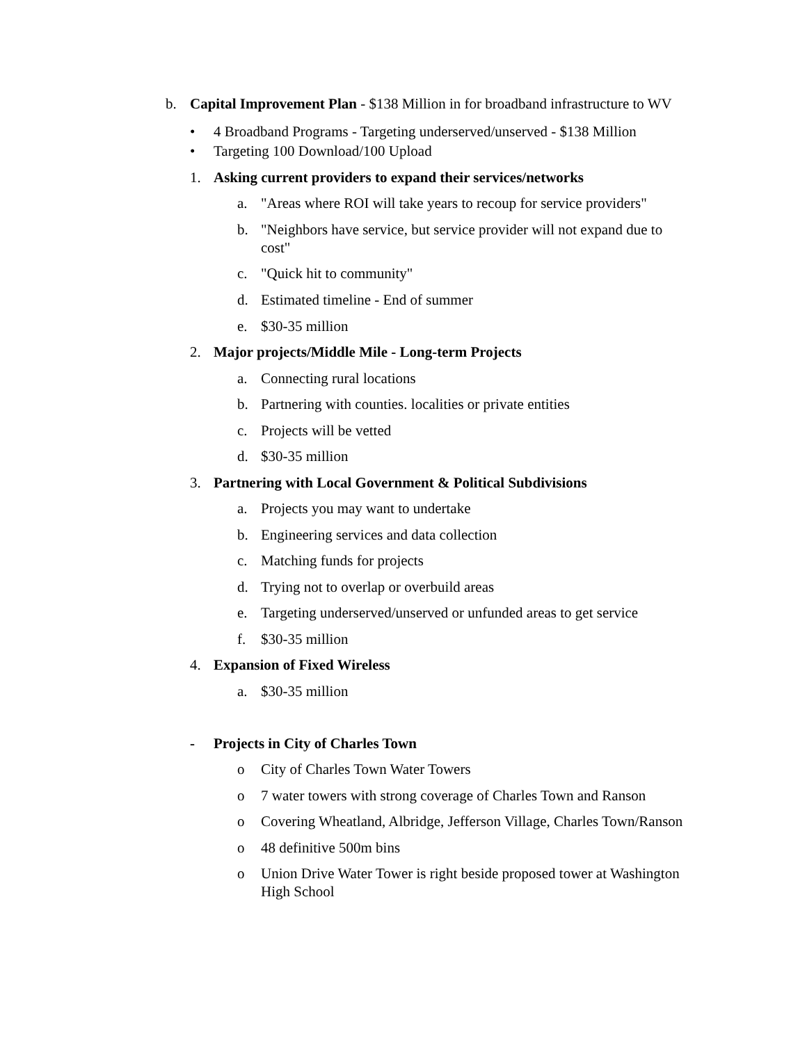b. Capital Improvement Plan - $138 Million in for broadband infrastructure to WV
• 4 Broadband Programs - Targeting underserved/unserved - $138 Million
• Targeting 100 Download/100 Upload
1. Asking current providers to expand their services/networks
a. "Areas where ROI will take years to recoup for service providers"
b. "Neighbors have service, but service provider will not expand due to cost"
c. "Quick hit to community"
d. Estimated timeline - End of summer
e. $30-35 million
2. Major projects/Middle Mile - Long-term Projects
a. Connecting rural locations
b. Partnering with counties. localities or private entities
c. Projects will be vetted
d. $30-35 million
3. Partnering with Local Government & Political Subdivisions
a. Projects you may want to undertake
b. Engineering services and data collection
c. Matching funds for projects
d. Trying not to overlap or overbuild areas
e. Targeting underserved/unserved or unfunded areas to get service
f. $30-35 million
4. Expansion of Fixed Wireless
a. $30-35 million
- Projects in City of Charles Town
o City of Charles Town Water Towers
o 7 water towers with strong coverage of Charles Town and Ranson
o Covering Wheatland, Albridge, Jefferson Village, Charles Town/Ranson
o 48 definitive 500m bins
o Union Drive Water Tower is right beside proposed tower at Washington High School